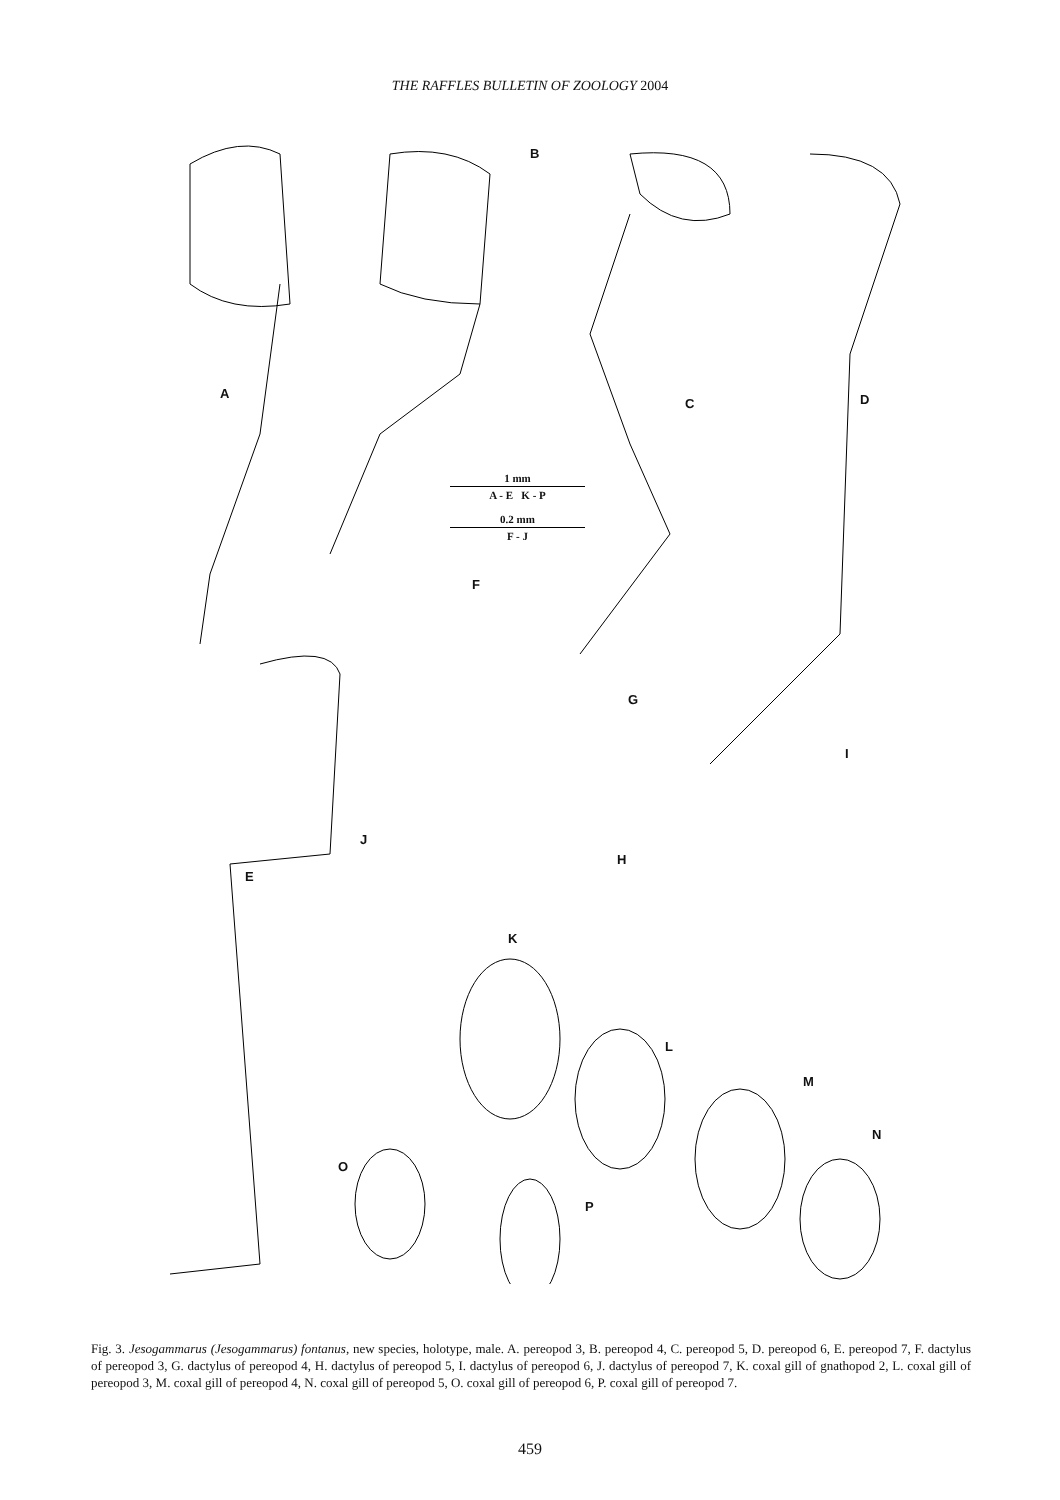THE RAFFLES BULLETIN OF ZOOLOGY 2004
A
B
C D
E
F
G
H
I
J
K
L
M
N
O
P
1 mm
A - E K - P
0.2 mm
F - J
Fig. 3. Jesogammarus (Jesogammarus) fontanus, new species, holotype, male. A. pereopod 3, B. pereopod 4, C. pereopod 5, D. pereopod 6, E. pereopod 7, F. dactylus of pereopod 3, G. dactylus of pereopod 4, H. dactylus of pereopod 5, I. dactylus of pereopod 6, J. dactylus of pereopod 7, K. coxal gill of gnathopod 2, L. coxal gill of pereopod 3, M. coxal gill of pereopod 4, N. coxal gill of pereopod 5, O. coxal gill of pereopod 6, P. coxal gill of pereopod 7.
459